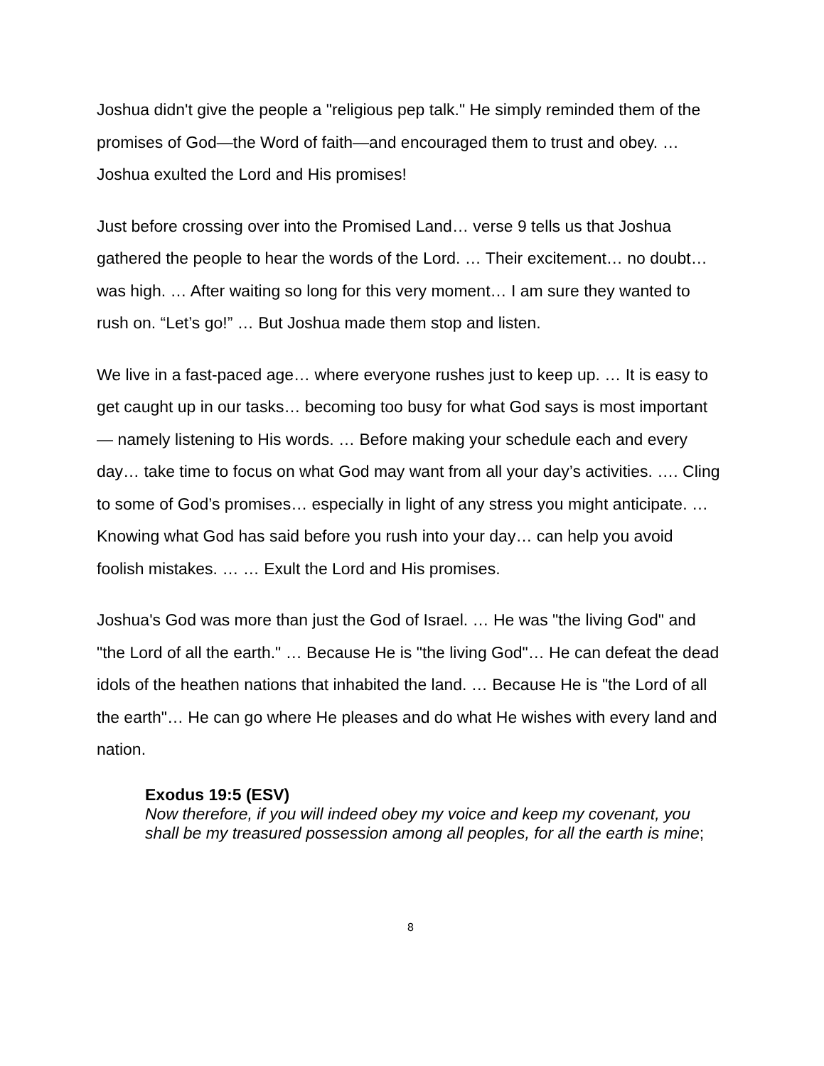Joshua didn't give the people a "religious pep talk." He simply reminded them of the promises of God—the Word of faith—and encouraged them to trust and obey. … Joshua exulted the Lord and His promises!
Just before crossing over into the Promised Land… verse 9 tells us that Joshua gathered the people to hear the words of the Lord. … Their excitement… no doubt… was high. … After waiting so long for this very moment… I am sure they wanted to rush on. “Let’s go!” … But Joshua made them stop and listen.
We live in a fast-paced age… where everyone rushes just to keep up. … It is easy to get caught up in our tasks… becoming too busy for what God says is most important — namely listening to His words. … Before making your schedule each and every day… take time to focus on what God may want from all your day’s activities. …. Cling to some of God’s promises… especially in light of any stress you might anticipate. … Knowing what God has said before you rush into your day… can help you avoid foolish mistakes. … … Exult the Lord and His promises.
Joshua's God was more than just the God of Israel. … He was "the living God" and "the Lord of all the earth." … Because He is "the living God"… He can defeat the dead idols of the heathen nations that inhabited the land. … Because He is "the Lord of all the earth"… He can go where He pleases and do what He wishes with every land and nation.
Exodus 19:5 (ESV)
Now therefore, if you will indeed obey my voice and keep my covenant, you shall be my treasured possession among all peoples, for all the earth is mine;
8